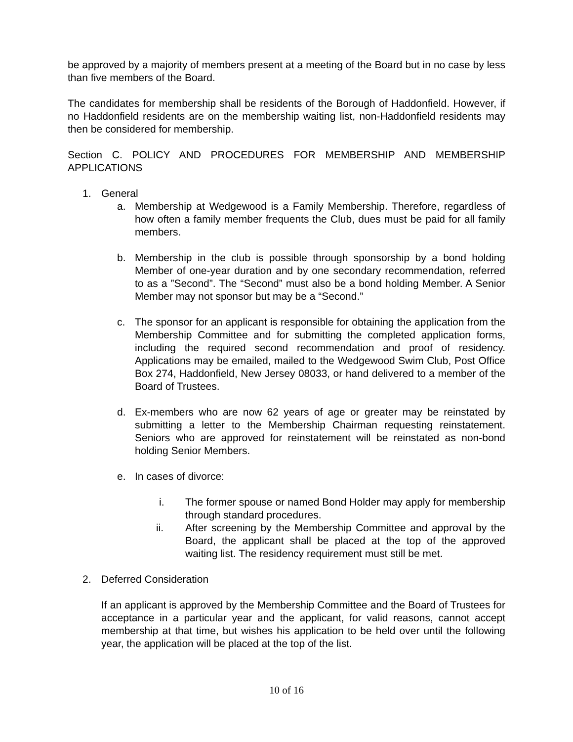be approved by a majority of members present at a meeting of the Board but in no case by less than five members of the Board.
The candidates for membership shall be residents of the Borough of Haddonfield. However, if no Haddonfield residents are on the membership waiting list, non-Haddonfield residents may then be considered for membership.
Section C. POLICY AND PROCEDURES FOR MEMBERSHIP AND MEMBERSHIP APPLICATIONS
1. General
a. Membership at Wedgewood is a Family Membership. Therefore, regardless of how often a family member frequents the Club, dues must be paid for all family members.
b. Membership in the club is possible through sponsorship by a bond holding Member of one-year duration and by one secondary recommendation, referred to as a ”Second”. The “Second” must also be a bond holding Member. A Senior Member may not sponsor but may be a “Second.”
c. The sponsor for an applicant is responsible for obtaining the application from the Membership Committee and for submitting the completed application forms, including the required second recommendation and proof of residency. Applications may be emailed, mailed to the Wedgewood Swim Club, Post Office Box 274, Haddonfield, New Jersey 08033, or hand delivered to a member of the Board of Trustees.
d. Ex-members who are now 62 years of age or greater may be reinstated by submitting a letter to the Membership Chairman requesting reinstatement. Seniors who are approved for reinstatement will be reinstated as non-bond holding Senior Members.
e. In cases of divorce:
i. The former spouse or named Bond Holder may apply for membership through standard procedures.
ii. After screening by the Membership Committee and approval by the Board, the applicant shall be placed at the top of the approved waiting list. The residency requirement must still be met.
2. Deferred Consideration
If an applicant is approved by the Membership Committee and the Board of Trustees for acceptance in a particular year and the applicant, for valid reasons, cannot accept membership at that time, but wishes his application to be held over until the following year, the application will be placed at the top of the list.
10 of 16